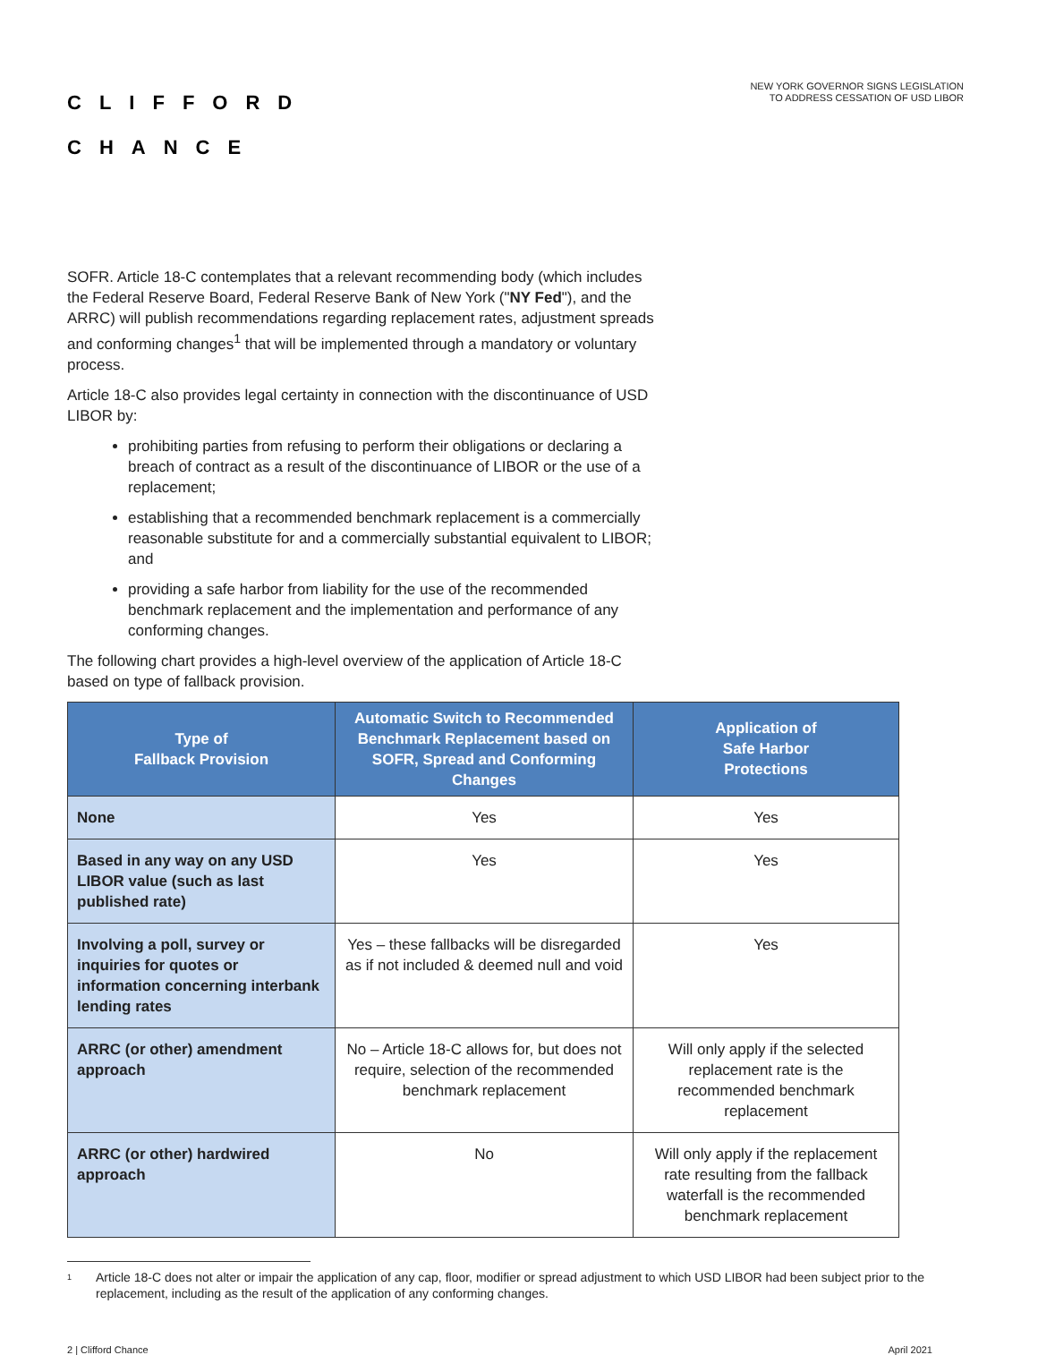CLIFFORD
CHANCE
NEW YORK GOVERNOR SIGNS LEGISLATION
TO ADDRESS CESSATION OF USD LIBOR
SOFR. Article 18-C contemplates that a relevant recommending body (which includes the Federal Reserve Board, Federal Reserve Bank of New York ("NY Fed"), and the ARRC) will publish recommendations regarding replacement rates, adjustment spreads and conforming changes<sup>1</sup> that will be implemented through a mandatory or voluntary process.
Article 18-C also provides legal certainty in connection with the discontinuance of USD LIBOR by:
prohibiting parties from refusing to perform their obligations or declaring a breach of contract as a result of the discontinuance of LIBOR or the use of a replacement;
establishing that a recommended benchmark replacement is a commercially reasonable substitute for and a commercially substantial equivalent to LIBOR; and
providing a safe harbor from liability for the use of the recommended benchmark replacement and the implementation and performance of any conforming changes.
The following chart provides a high-level overview of the application of Article 18-C based on type of fallback provision.
| Type of Fallback Provision | Automatic Switch to Recommended Benchmark Replacement based on SOFR, Spread and Conforming Changes | Application of Safe Harbor Protections |
| --- | --- | --- |
| None | Yes | Yes |
| Based in any way on any USD LIBOR value (such as last published rate) | Yes | Yes |
| Involving a poll, survey or inquiries for quotes or information concerning interbank lending rates | Yes – these fallbacks will be disregarded as if not included & deemed null and void | Yes |
| ARRC (or other) amendment approach | No – Article 18-C allows for, but does not require, selection of the recommended benchmark replacement | Will only apply if the selected replacement rate is the recommended benchmark replacement |
| ARRC (or other) hardwired approach | No | Will only apply if the replacement rate resulting from the fallback waterfall is the recommended benchmark replacement |
<sup>1</sup> Article 18-C does not alter or impair the application of any cap, floor, modifier or spread adjustment to which USD LIBOR had been subject prior to the replacement, including as the result of the application of any conforming changes.
2 | Clifford Chance April 2021